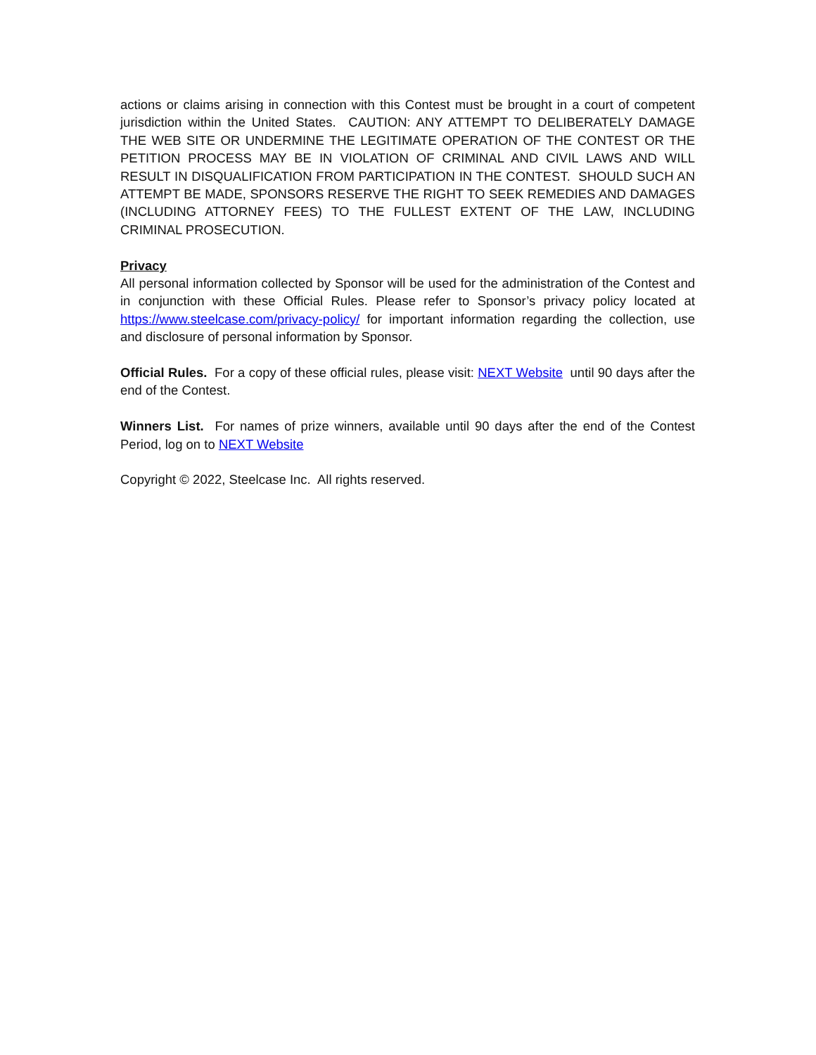actions or claims arising in connection with this Contest must be brought in a court of competent jurisdiction within the United States. CAUTION: ANY ATTEMPT TO DELIBERATELY DAMAGE THE WEB SITE OR UNDERMINE THE LEGITIMATE OPERATION OF THE CONTEST OR THE PETITION PROCESS MAY BE IN VIOLATION OF CRIMINAL AND CIVIL LAWS AND WILL RESULT IN DISQUALIFICATION FROM PARTICIPATION IN THE CONTEST. SHOULD SUCH AN ATTEMPT BE MADE, SPONSORS RESERVE THE RIGHT TO SEEK REMEDIES AND DAMAGES (INCLUDING ATTORNEY FEES) TO THE FULLEST EXTENT OF THE LAW, INCLUDING CRIMINAL PROSECUTION.
Privacy
All personal information collected by Sponsor will be used for the administration of the Contest and in conjunction with these Official Rules. Please refer to Sponsor’s privacy policy located at https://www.steelcase.com/privacy-policy/ for important information regarding the collection, use and disclosure of personal information by Sponsor.
Official Rules. For a copy of these official rules, please visit: NEXT Website until 90 days after the end of the Contest.
Winners List. For names of prize winners, available until 90 days after the end of the Contest Period, log on to NEXT Website
Copyright © 2022, Steelcase Inc. All rights reserved.